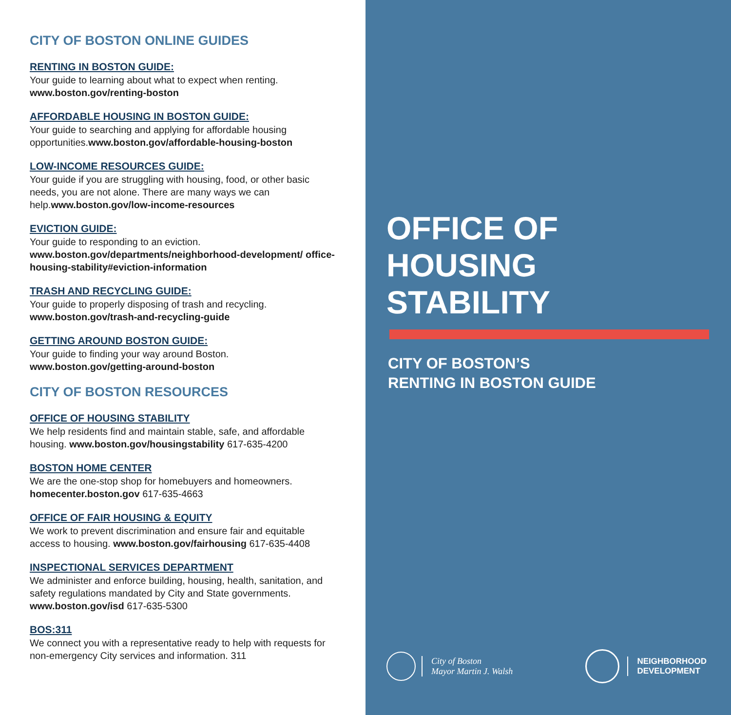CITY OF BOSTON ONLINE GUIDES
RENTING IN BOSTON GUIDE:
Your guide to learning about what to expect when renting. www.boston.gov/renting-boston
AFFORDABLE HOUSING IN BOSTON GUIDE:
Your guide to searching and applying for affordable housing opportunities.www.boston.gov/affordable-housing-boston
LOW-INCOME RESOURCES GUIDE:
Your guide if you are struggling with housing, food, or other basic needs, you are not alone. There are many ways we can help.www.boston.gov/low-income-resources
EVICTION GUIDE:
Your guide to responding to an eviction. www.boston.gov/departments/neighborhood-development/ office-housing-stability#eviction-information
TRASH AND RECYCLING GUIDE:
Your guide to properly disposing of trash and recycling. www.boston.gov/trash-and-recycling-guide
GETTING AROUND BOSTON GUIDE:
Your guide to finding your way around Boston. www.boston.gov/getting-around-boston
CITY OF BOSTON RESOURCES
OFFICE OF HOUSING STABILITY
We help residents find and maintain stable, safe, and affordable housing. www.boston.gov/housingstability 617-635-4200
BOSTON HOME CENTER
We are the one-stop shop for homebuyers and homeowners. homecenter.boston.gov 617-635-4663
OFFICE OF FAIR HOUSING & EQUITY
We work to prevent discrimination and ensure fair and equitable access to housing. www.boston.gov/fairhousing 617-635-4408
INSPECTIONAL SERVICES DEPARTMENT
We administer and enforce building, housing, health, sanitation, and safety regulations mandated by City and State governments. www.boston.gov/isd 617-635-5300
BOS:311
We connect you with a representative ready to help with requests for non-emergency City services and information. 311
OFFICE OF
HOUSING STABILITY
CITY OF BOSTON’S
RENTING IN BOSTON GUIDE
City of Boston
Mayor Martin J. Walsh
NEIGHBORHOOD
DEVELOPMENT